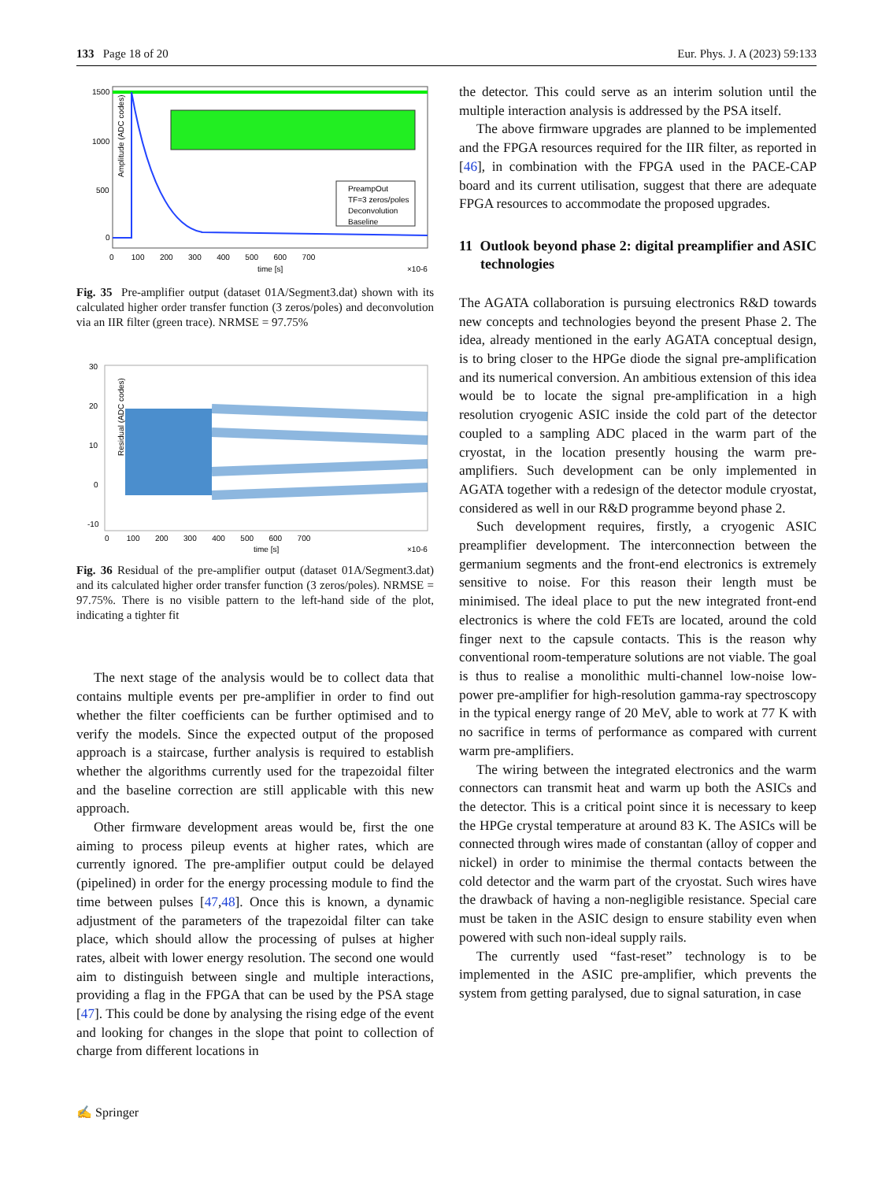133 Page 18 of 20 Eur. Phys. J. A (2023) 59:133
Amplitude (ADC codes)
1500
1000
500
0
0 100 200 300 400 500 600 700
time [s]
×10-6
PreampOut
TF=3 zeros/poles
Deconvolution
Baseline
Fig. 35 Pre-amplifier output (dataset 01A/Segment3.dat) shown with its calculated higher order transfer function (3 zeros/poles) and deconvolution via an IIR filter (green trace). NRMSE = 97.75%
Residual (ADC codes)
30
20
10
0
-10
0 100 200 300 400 500 600 700
time [s]
×10-6
Fig. 36 Residual of the pre-amplifier output (dataset 01A/Segment3.dat) and its calculated higher order transfer function (3 zeros/poles). NRMSE = 97.75%. There is no visible pattern to the left-hand side of the plot, indicating a tighter fit
The next stage of the analysis would be to collect data that contains multiple events per pre-amplifier in order to find out whether the filter coefficients can be further optimised and to verify the models. Since the expected output of the proposed approach is a staircase, further analysis is required to establish whether the algorithms currently used for the trapezoidal filter and the baseline correction are still applicable with this new approach.
Other firmware development areas would be, first the one aiming to process pileup events at higher rates, which are currently ignored. The pre-amplifier output could be delayed (pipelined) in order for the energy processing module to find the time between pulses [47,48]. Once this is known, a dynamic adjustment of the parameters of the trapezoidal filter can take place, which should allow the processing of pulses at higher rates, albeit with lower energy resolution. The second one would aim to distinguish between single and multiple interactions, providing a flag in the FPGA that can be used by the PSA stage [47]. This could be done by analysing the rising edge of the event and looking for changes in the slope that point to collection of charge from different locations in
the detector. This could serve as an interim solution until the multiple interaction analysis is addressed by the PSA itself.
The above firmware upgrades are planned to be implemented and the FPGA resources required for the IIR filter, as reported in [46], in combination with the FPGA used in the PACE-CAP board and its current utilisation, suggest that there are adequate FPGA resources to accommodate the proposed upgrades.
11 Outlook beyond phase 2: digital preamplifier and ASIC technologies
The AGATA collaboration is pursuing electronics R&D towards new concepts and technologies beyond the present Phase 2. The idea, already mentioned in the early AGATA conceptual design, is to bring closer to the HPGe diode the signal pre-amplification and its numerical conversion. An ambitious extension of this idea would be to locate the signal pre-amplification in a high resolution cryogenic ASIC inside the cold part of the detector coupled to a sampling ADC placed in the warm part of the cryostat, in the location presently housing the warm pre-amplifiers. Such development can be only implemented in AGATA together with a redesign of the detector module cryostat, considered as well in our R&D programme beyond phase 2.
Such development requires, firstly, a cryogenic ASIC preamplifier development. The interconnection between the germanium segments and the front-end electronics is extremely sensitive to noise. For this reason their length must be minimised. The ideal place to put the new integrated front-end electronics is where the cold FETs are located, around the cold finger next to the capsule contacts. This is the reason why conventional room-temperature solutions are not viable. The goal is thus to realise a monolithic multi-channel low-noise low-power pre-amplifier for high-resolution gamma-ray spectroscopy in the typical energy range of 20 MeV, able to work at 77 K with no sacrifice in terms of performance as compared with current warm pre-amplifiers.
The wiring between the integrated electronics and the warm connectors can transmit heat and warm up both the ASICs and the detector. This is a critical point since it is necessary to keep the HPGe crystal temperature at around 83 K. The ASICs will be connected through wires made of constantan (alloy of copper and nickel) in order to minimise the thermal contacts between the cold detector and the warm part of the cryostat. Such wires have the drawback of having a non-negligible resistance. Special care must be taken in the ASIC design to ensure stability even when powered with such non-ideal supply rails.
The currently used “fast-reset” technology is to be implemented in the ASIC pre-amplifier, which prevents the system from getting paralysed, due to signal saturation, in case
✍ Springer